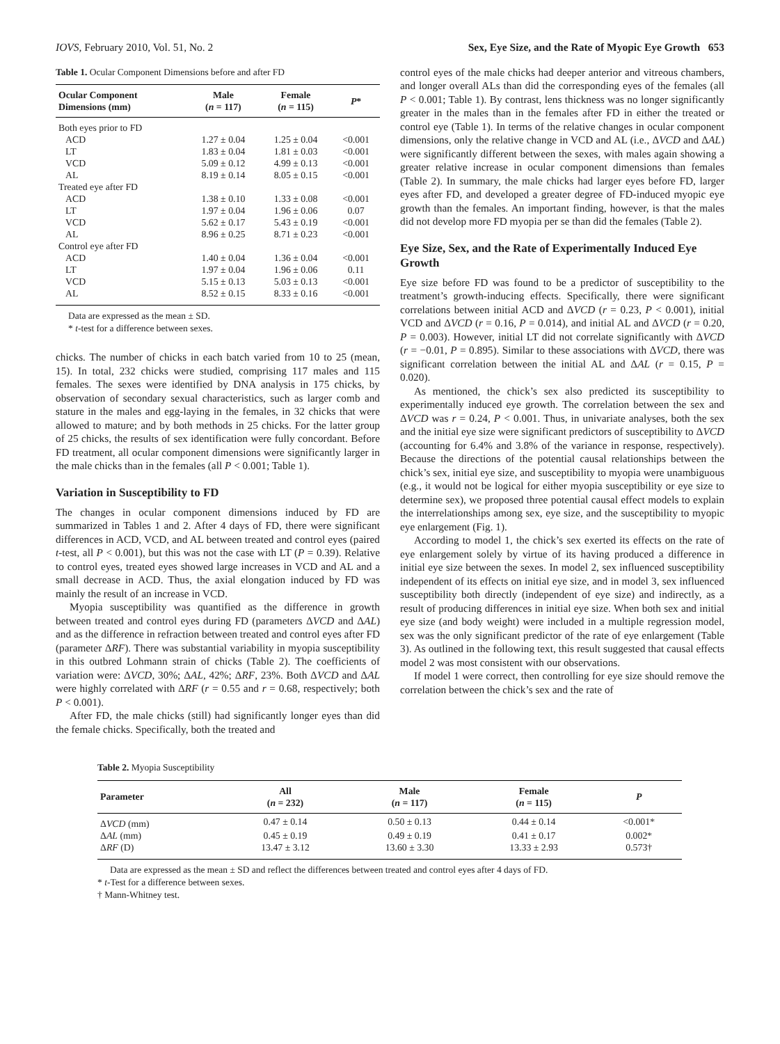IOVS, February 2010, Vol. 51, No. 2 Sex, Eye Size, and the Rate of Myopic Eye Growth 653
Table 1. Ocular Component Dimensions before and after FD
| Ocular Component Dimensions (mm) | Male ( n = 117) | Female ( n = 115) | P * |
| --- | --- | --- | --- |
| Both eyes prior to FD | | | |
| ACD | 1.27 ± 0.04 | 1.25 ± 0.04 | <0.001 |
| LT | 1.83 ± 0.04 | 1.81 ± 0.03 | <0.001 |
| VCD | 5.09 ± 0.12 | 4.99 ± 0.13 | <0.001 |
| AL | 8.19 ± 0.14 | 8.05 ± 0.15 | <0.001 |
| Treated eye after FD | | | |
| ACD | 1.38 ± 0.10 | 1.33 ± 0.08 | <0.001 |
| LT | 1.97 ± 0.04 | 1.96 ± 0.06 | 0.07 |
| VCD | 5.62 ± 0.17 | 5.43 ± 0.19 | <0.001 |
| AL | 8.96 ± 0.25 | 8.71 ± 0.23 | <0.001 |
| Control eye after FD | | | |
| ACD | 1.40 ± 0.04 | 1.36 ± 0.04 | <0.001 |
| LT | 1.97 ± 0.04 | 1.96 ± 0.06 | 0.11 |
| VCD | 5.15 ± 0.13 | 5.03 ± 0.13 | <0.001 |
| AL | 8.52 ± 0.15 | 8.33 ± 0.16 | <0.001 |
Data are expressed as the mean ± SD.
* t-test for a difference between sexes.
chicks. The number of chicks in each batch varied from 10 to 25 (mean, 15). In total, 232 chicks were studied, comprising 117 males and 115 females. The sexes were identified by DNA analysis in 175 chicks, by observation of secondary sexual characteristics, such as larger comb and stature in the males and egg-laying in the females, in 32 chicks that were allowed to mature; and by both methods in 25 chicks. For the latter group of 25 chicks, the results of sex identification were fully concordant. Before FD treatment, all ocular component dimensions were significantly larger in the male chicks than in the females (all P < 0.001; Table 1).
Variation in Susceptibility to FD
The changes in ocular component dimensions induced by FD are summarized in Tables 1 and 2. After 4 days of FD, there were significant differences in ACD, VCD, and AL between treated and control eyes (paired t-test, all P < 0.001), but this was not the case with LT (P = 0.39). Relative to control eyes, treated eyes showed large increases in VCD and AL and a small decrease in ACD. Thus, the axial elongation induced by FD was mainly the result of an increase in VCD.
Myopia susceptibility was quantified as the difference in growth between treated and control eyes during FD (parameters ΔVCD and ΔAL) and as the difference in refraction between treated and control eyes after FD (parameter ΔRF). There was substantial variability in myopia susceptibility in this outbred Lohmann strain of chicks (Table 2). The coefficients of variation were: ΔVCD, 30%; ΔAL, 42%; ΔRF, 23%. Both ΔVCD and ΔAL were highly correlated with ΔRF (r = 0.55 and r = 0.68, respectively; both P < 0.001).
After FD, the male chicks (still) had significantly longer eyes than did the female chicks. Specifically, both the treated and
control eyes of the male chicks had deeper anterior and vitreous chambers, and longer overall ALs than did the corresponding eyes of the females (all P < 0.001; Table 1). By contrast, lens thickness was no longer significantly greater in the males than in the females after FD in either the treated or control eye (Table 1). In terms of the relative changes in ocular component dimensions, only the relative change in VCD and AL (i.e., ΔVCD and ΔAL) were significantly different between the sexes, with males again showing a greater relative increase in ocular component dimensions than females (Table 2). In summary, the male chicks had larger eyes before FD, larger eyes after FD, and developed a greater degree of FD-induced myopic eye growth than the females. An important finding, however, is that the males did not develop more FD myopia per se than did the females (Table 2).
Eye Size, Sex, and the Rate of Experimentally Induced Eye Growth
Eye size before FD was found to be a predictor of susceptibility to the treatment’s growth-inducing effects. Specifically, there were significant correlations between initial ACD and ΔVCD (r = 0.23, P < 0.001), initial VCD and ΔVCD (r = 0.16, P = 0.014), and initial AL and ΔVCD (r = 0.20, P = 0.003). However, initial LT did not correlate significantly with ΔVCD (r = −0.01, P = 0.895). Similar to these associations with ΔVCD, there was significant correlation between the initial AL and ΔAL (r = 0.15, P = 0.020).
As mentioned, the chick’s sex also predicted its susceptibility to experimentally induced eye growth. The correlation between the sex and ΔVCD was r = 0.24, P < 0.001. Thus, in univariate analyses, both the sex and the initial eye size were significant predictors of susceptibility to ΔVCD (accounting for 6.4% and 3.8% of the variance in response, respectively). Because the directions of the potential causal relationships between the chick’s sex, initial eye size, and susceptibility to myopia were unambiguous (e.g., it would not be logical for either myopia susceptibility or eye size to determine sex), we proposed three potential causal effect models to explain the interrelationships among sex, eye size, and the susceptibility to myopic eye enlargement (Fig. 1).
According to model 1, the chick’s sex exerted its effects on the rate of eye enlargement solely by virtue of its having produced a difference in initial eye size between the sexes. In model 2, sex influenced susceptibility independent of its effects on initial eye size, and in model 3, sex influenced susceptibility both directly (independent of eye size) and indirectly, as a result of producing differences in initial eye size. When both sex and initial eye size (and body weight) were included in a multiple regression model, sex was the only significant predictor of the rate of eye enlargement (Table 3). As outlined in the following text, this result suggested that causal effects model 2 was most consistent with our observations.
If model 1 were correct, then controlling for eye size should remove the correlation between the chick’s sex and the rate of
Table 2. Myopia Susceptibility
| Parameter | All ( n = 232) | Male ( n = 117) | Female ( n = 115) | P |
| --- | --- | --- | --- | --- |
| Δ VCD (mm) | 0.47 ± 0.14 | 0.50 ± 0.13 | 0.44 ± 0.14 | <0.001* |
| Δ AL (mm) | 0.45 ± 0.19 | 0.49 ± 0.19 | 0.41 ± 0.17 | 0.002* |
| Δ RF (D) | 13.47 ± 3.12 | 13.60 ± 3.30 | 13.33 ± 2.93 | 0.573† |
Data are expressed as the mean ± SD and reflect the differences between treated and control eyes after 4 days of FD.
* t-Test for a difference between sexes.
† Mann-Whitney test.